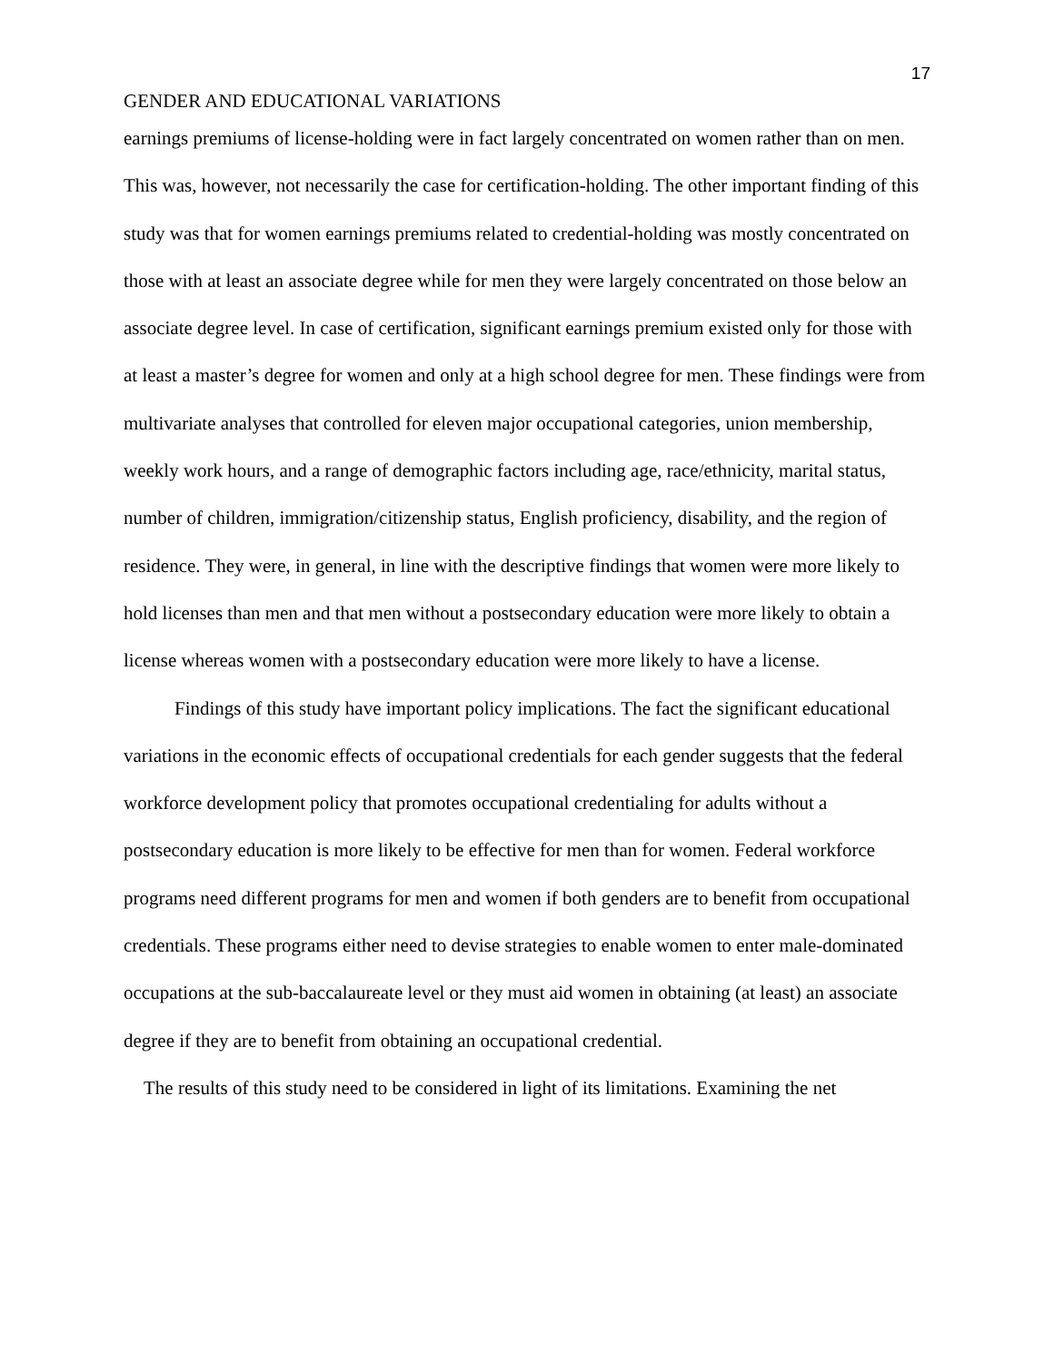17
GENDER AND EDUCATIONAL VARIATIONS
earnings premiums of license-holding were in fact largely concentrated on women rather than on men. This was, however, not necessarily the case for certification-holding. The other important finding of this study was that for women earnings premiums related to credential-holding was mostly concentrated on those with at least an associate degree while for men they were largely concentrated on those below an associate degree level. In case of certification, significant earnings premium existed only for those with at least a master’s degree for women and only at a high school degree for men. These findings were from multivariate analyses that controlled for eleven major occupational categories, union membership, weekly work hours, and a range of demographic factors including age, race/ethnicity, marital status, number of children, immigration/citizenship status, English proficiency, disability, and the region of residence. They were, in general, in line with the descriptive findings that women were more likely to hold licenses than men and that men without a postsecondary education were more likely to obtain a license whereas women with a postsecondary education were more likely to have a license.
Findings of this study have important policy implications. The fact the significant educational variations in the economic effects of occupational credentials for each gender suggests that the federal workforce development policy that promotes occupational credentialing for adults without a postsecondary education is more likely to be effective for men than for women. Federal workforce programs need different programs for men and women if both genders are to benefit from occupational credentials. These programs either need to devise strategies to enable women to enter male-dominated occupations at the sub-baccalaureate level or they must aid women in obtaining (at least) an associate degree if they are to benefit from obtaining an occupational credential.
The results of this study need to be considered in light of its limitations. Examining the net